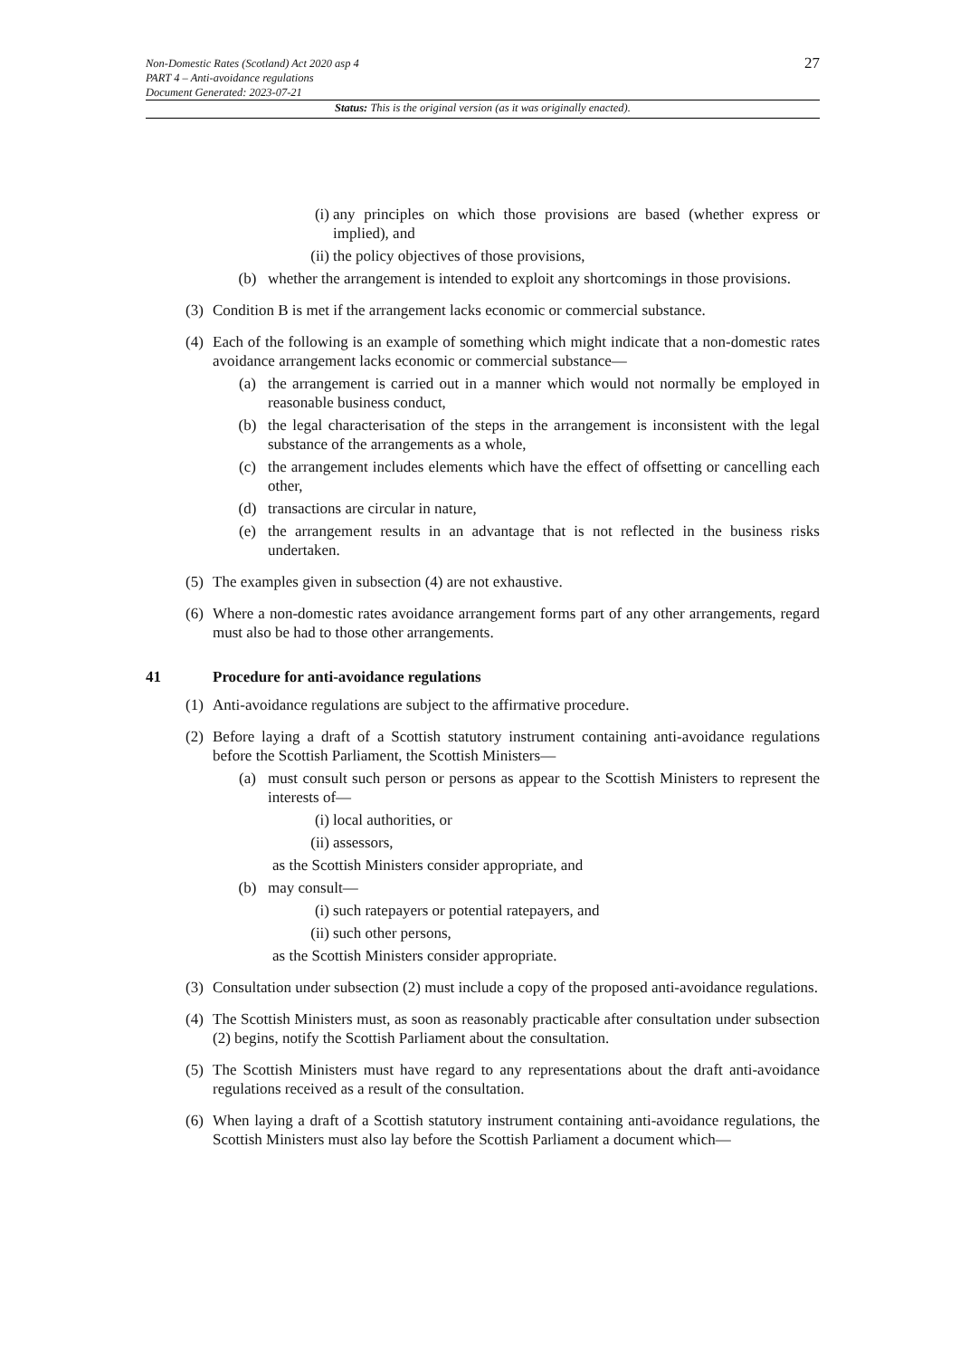Non-Domestic Rates (Scotland) Act 2020 asp 4
PART 4 – Anti-avoidance regulations
Document Generated: 2023-07-21
27
Status: This is the original version (as it was originally enacted).
(i) any principles on which those provisions are based (whether express or implied), and
(ii) the policy objectives of those provisions,
(b) whether the arrangement is intended to exploit any shortcomings in those provisions.
(3) Condition B is met if the arrangement lacks economic or commercial substance.
(4) Each of the following is an example of something which might indicate that a non-domestic rates avoidance arrangement lacks economic or commercial substance—
(a) the arrangement is carried out in a manner which would not normally be employed in reasonable business conduct,
(b) the legal characterisation of the steps in the arrangement is inconsistent with the legal substance of the arrangements as a whole,
(c) the arrangement includes elements which have the effect of offsetting or cancelling each other,
(d) transactions are circular in nature,
(e) the arrangement results in an advantage that is not reflected in the business risks undertaken.
(5) The examples given in subsection (4) are not exhaustive.
(6) Where a non-domestic rates avoidance arrangement forms part of any other arrangements, regard must also be had to those other arrangements.
41 Procedure for anti-avoidance regulations
(1) Anti-avoidance regulations are subject to the affirmative procedure.
(2) Before laying a draft of a Scottish statutory instrument containing anti-avoidance regulations before the Scottish Parliament, the Scottish Ministers—
(a) must consult such person or persons as appear to the Scottish Ministers to represent the interests of—
(i) local authorities, or
(ii) assessors,
as the Scottish Ministers consider appropriate, and
(b) may consult—
(i) such ratepayers or potential ratepayers, and
(ii) such other persons,
as the Scottish Ministers consider appropriate.
(3) Consultation under subsection (2) must include a copy of the proposed anti-avoidance regulations.
(4) The Scottish Ministers must, as soon as reasonably practicable after consultation under subsection (2) begins, notify the Scottish Parliament about the consultation.
(5) The Scottish Ministers must have regard to any representations about the draft anti-avoidance regulations received as a result of the consultation.
(6) When laying a draft of a Scottish statutory instrument containing anti-avoidance regulations, the Scottish Ministers must also lay before the Scottish Parliament a document which—